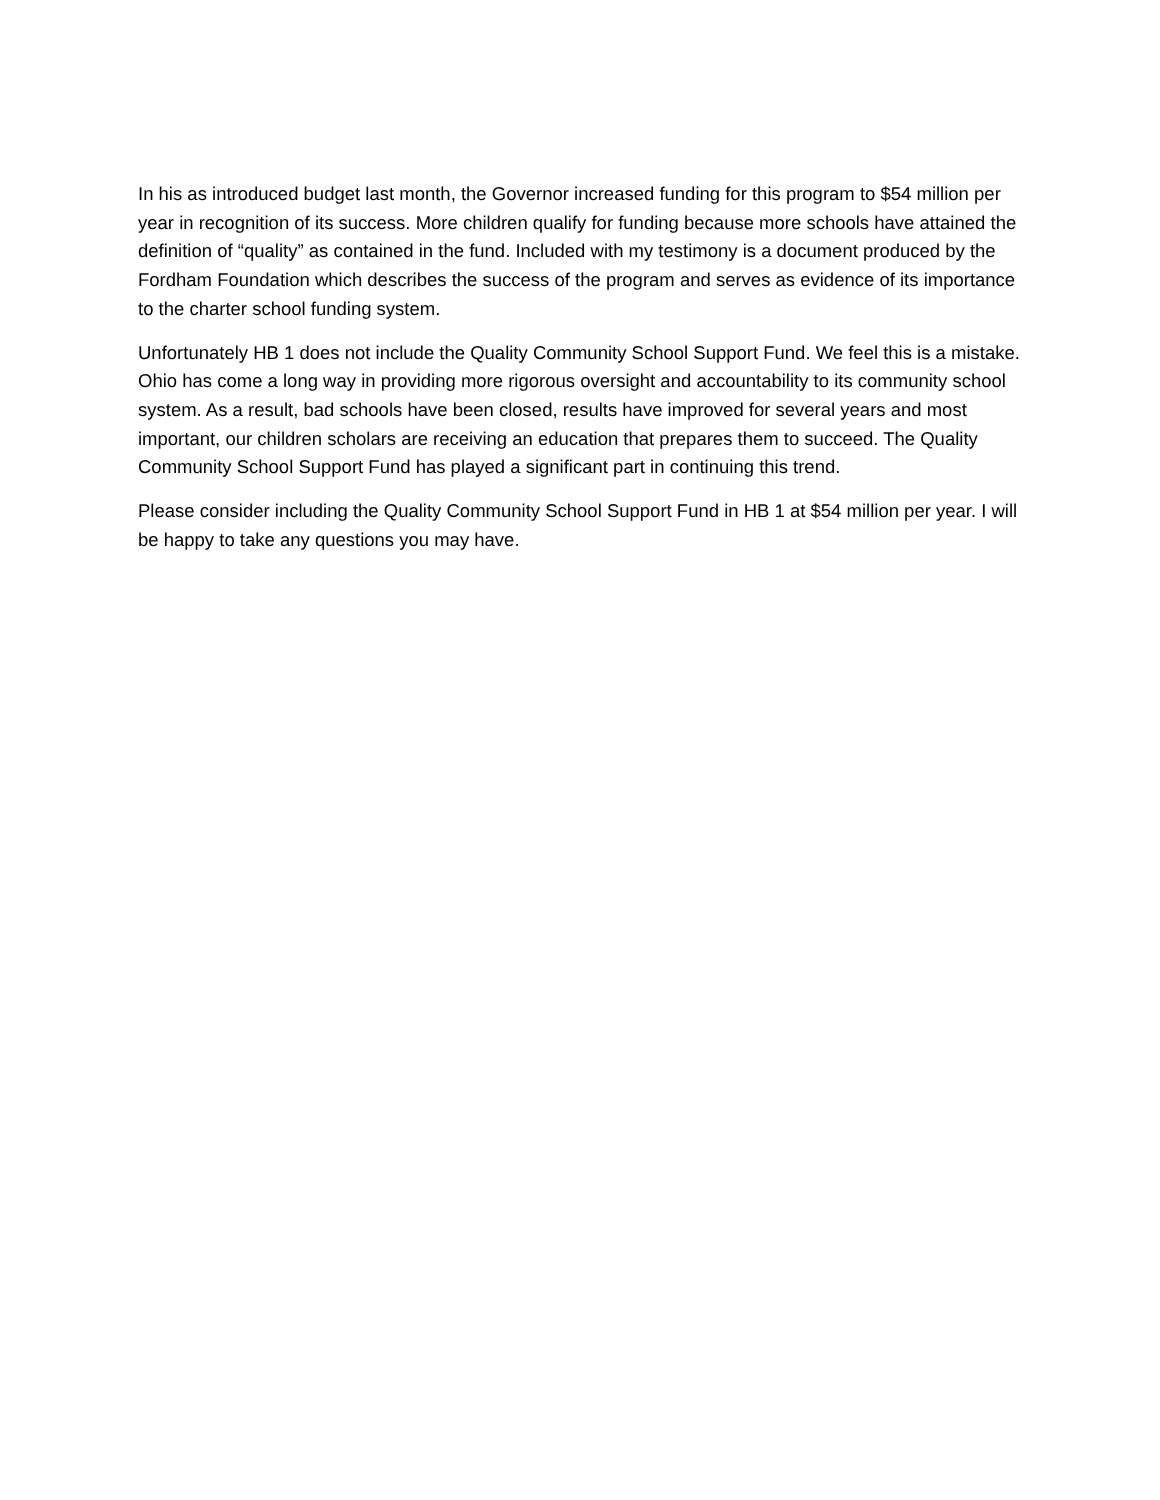In his as introduced budget last month, the Governor increased funding for this program to $54 million per year in recognition of its success. More children qualify for funding because more schools have attained the definition of “quality” as contained in the fund. Included with my testimony is a document produced by the Fordham Foundation which describes the success of the program and serves as evidence of its importance to the charter school funding system.
Unfortunately HB 1 does not include the Quality Community School Support Fund. We feel this is a mistake. Ohio has come a long way in providing more rigorous oversight and accountability to its community school system. As a result, bad schools have been closed, results have improved for several years and most important, our children scholars are receiving an education that prepares them to succeed. The Quality Community School Support Fund has played a significant part in continuing this trend.
Please consider including the Quality Community School Support Fund in HB 1 at $54 million per year. I will be happy to take any questions you may have.